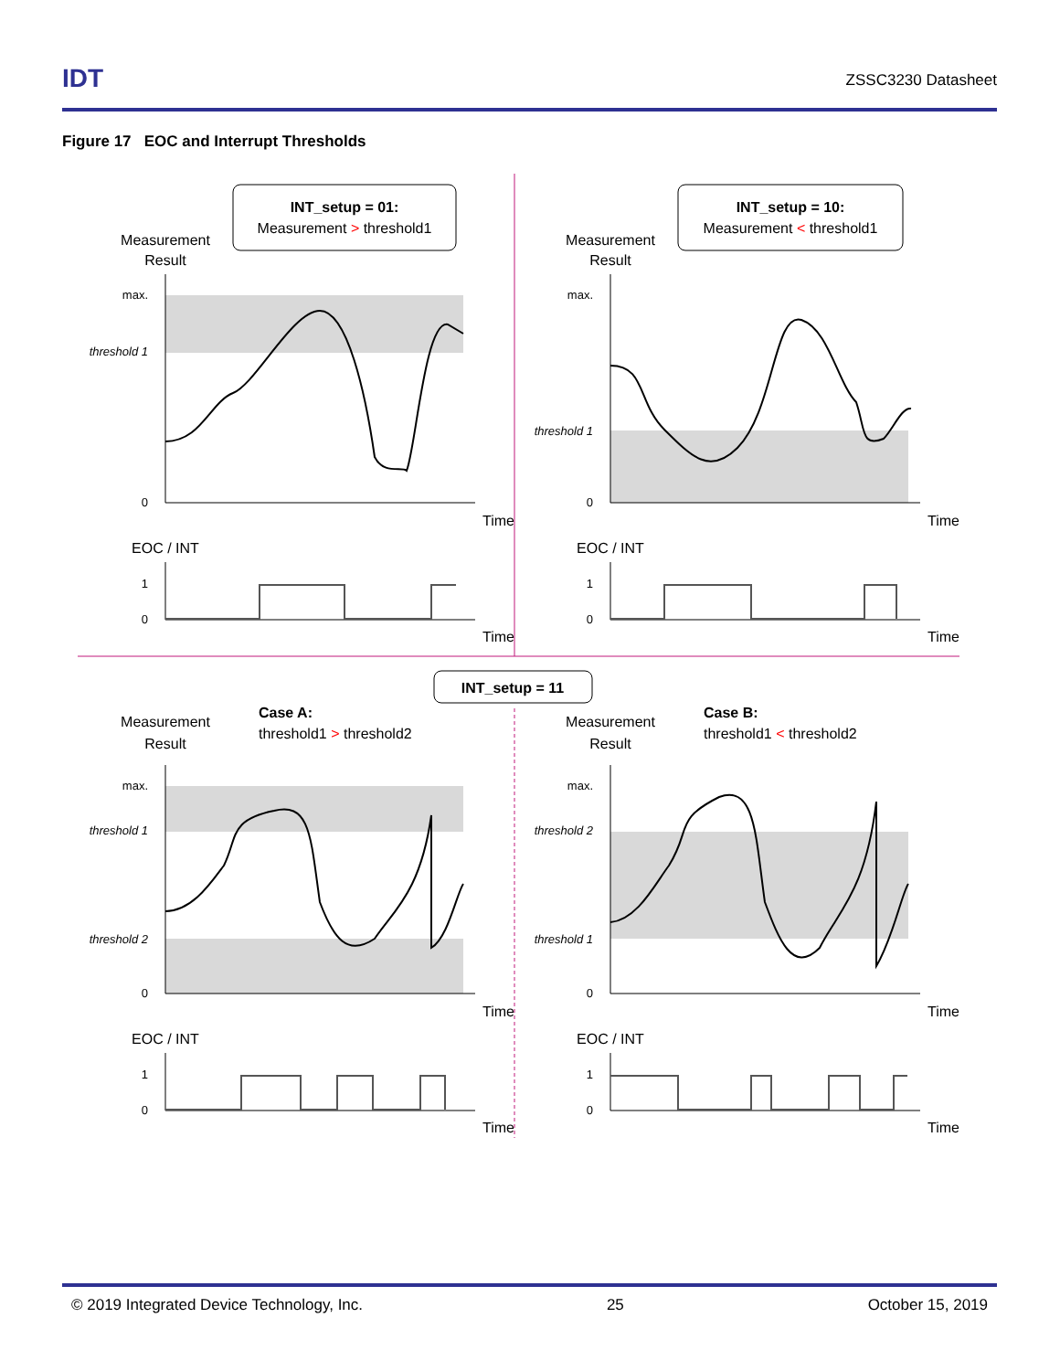IDT
ZSSC3230 Datasheet
Figure 17 EOC and Interrupt Thresholds
INT_setup = 01:
Measurement > threshold1
INT_setup = 10:
Measurement < threshold1
INT_setup = 11
Measurement
Result
max.
threshold 1
0
Time
EOC / INT
1
0
Time
Measurement
Result
max.
threshold 1
0
Time
EOC / INT
1
0
Time
Measurement
Result
Case A:
threshold1 > threshold2
max.
threshold 1
threshold 2
0
Time
EOC / INT
1
0
Time
Measurement
Result
Case B:
threshold1 < threshold2
max.
threshold 2
threshold 1
0
Time
EOC / INT
1
0
Time
© 2019 Integrated Device Technology, Inc. 25 October 15, 2019